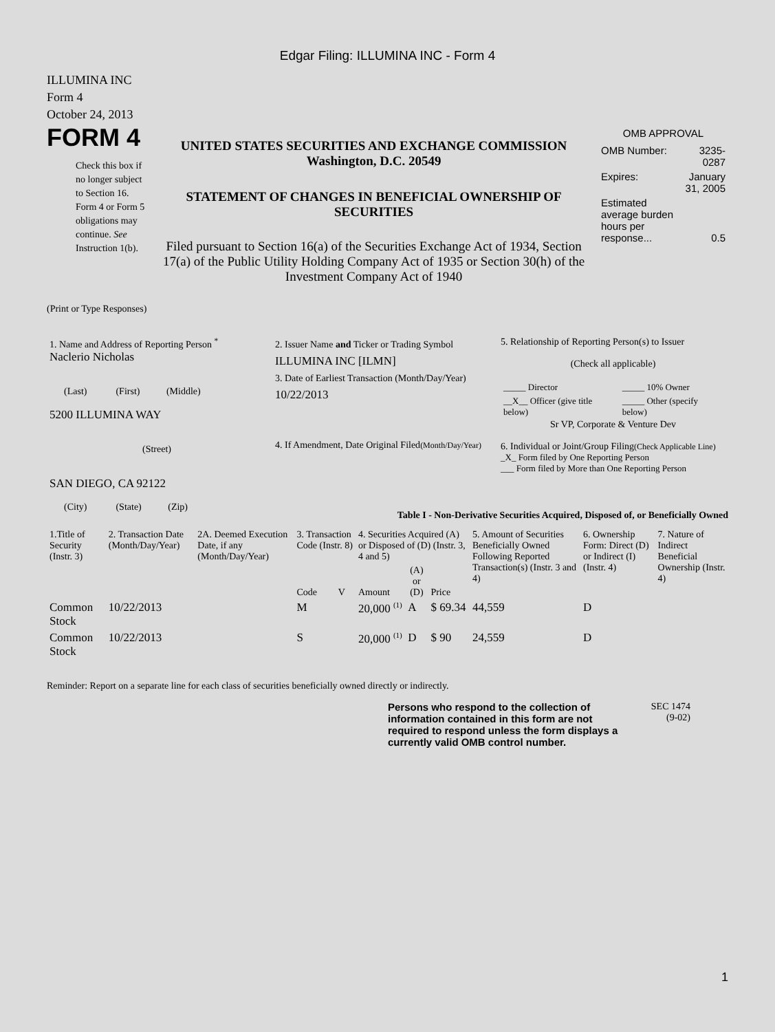Edgar Filing: ILLUMINA INC - Form 4
ILLUMINA INC
Form 4
October 24, 2013
FORM 4
Check this box if no longer subject to Section 16. Form 4 or Form 5 obligations may continue. See Instruction 1(b).
UNITED STATES SECURITIES AND EXCHANGE COMMISSION
Washington, D.C. 20549
STATEMENT OF CHANGES IN BENEFICIAL OWNERSHIP OF SECURITIES
Filed pursuant to Section 16(a) of the Securities Exchange Act of 1934, Section 17(a) of the Public Utility Holding Company Act of 1935 or Section 30(h) of the Investment Company Act of 1940
OMB APPROVAL
| OMB Number: | 3235-0287 |
| Expires: | January 31, 2005 |
| Estimated average burden hours per response... | 0.5 |
(Print or Type Responses)
| 1. Name and Address of Reporting Person <sup>*</sup> Naclerio Nicholas (Last) (First) (Middle) 5200 ILLUMINA WAY (Street) SAN DIEGO, CA 92122 (City) (State) (Zip) | 2. Issuer Name and Ticker or Trading Symbol ILLUMINA INC [ILMN] 3. Date of Earliest Transaction (Month/Day/Year) 10/22/2013 4. If Amendment, Date Original Filed (Month/Day/Year) | 5. Relationship of Reporting Person(s) to Issuer (Check all applicable) / _____ Director / _____ 10% Owner / / __X__ Officer (give title below) / _____ Other (specify below) / Sr VP, Corporate & Venture Dev 6. Individual or Joint/Group Filing (Check Applicable Line) _X_ Form filed by One Reporting Person ___ Form filed by More than One Reporting Person |
Table I - Non-Derivative Securities Acquired, Disposed of, or Beneficially Owned
| 1.Title of Security (Instr. 3) | 2. Transaction Date (Month/Day/Year) | 2A. Deemed Execution Date, if any (Month/Day/Year) | 3. Transaction Code (Instr. 8) | | 4. Securities Acquired (A) or Disposed of (D) (Instr. 3, 4 and 5) | | | 5. Amount of Securities Beneficially Owned Following Reported Transaction(s) (Instr. 3 and 4) | 6. Ownership Form: Direct (D) or Indirect (I) (Instr. 4) | 7. Nature of Indirect Beneficial Ownership (Instr. 4) |
| --- | --- | --- | --- | --- | --- | --- | --- | --- | --- | --- |
| | | | Code | V | Amount | (A) or (D) | Price | | | |
| Common Stock | 10/22/2013 | | M | | 20,000 <sup>(1)</sup> | A | $ 69.34 | 44,559 | D | |
| Common Stock | 10/22/2013 | | S | | 20,000 <sup>(1)</sup> | D | $ 90 | 24,559 | D | |
Reminder: Report on a separate line for each class of securities beneficially owned directly or indirectly.
Persons who respond to the collection of information contained in this form are not required to respond unless the form displays a currently valid OMB control number.
SEC 1474
(9-02)
1